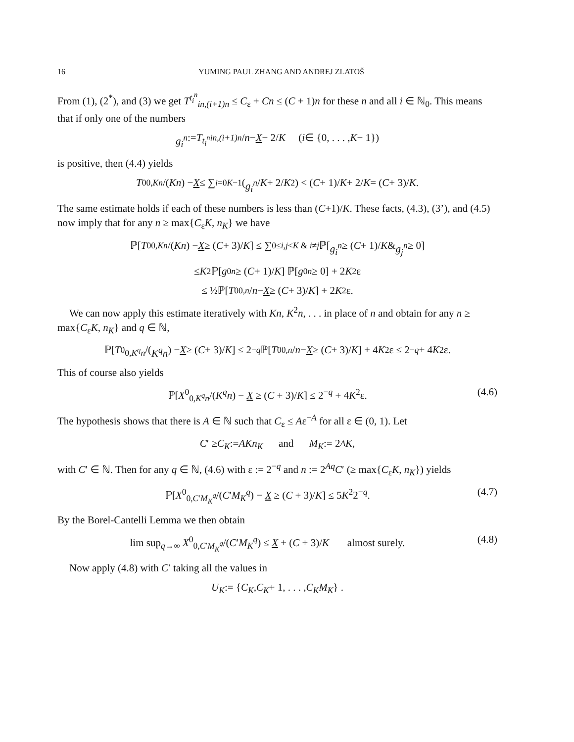16 YUMING PAUL ZHANG AND ANDREJ ZLATOŠ
From (1), (2<sup>*</sup>), and (3) we get T<sup>t<sub>i</sub><sup>n</sup></sup><sub>in,(i+1)n</sub> ≤ C<sub>ε</sub> + Cn ≤ (C + 1)n for these n and all i ∈ ℕ<sub>0</sub>. This means that if only one of the numbers
g<sub>i</sub><sup>n</sup> := T<sup>t<sub>i</sub><sup>n</sup></sup><sub>in,(i+1)n</sub> / n − X − 2/ K (i ∈ {0, . . . , K − 1})
is positive, then (4.4) yields
T<sup>0</sup><sub>0,Kn</sub> /(Kn) − X ≤ ∑<sub>i=0</sub><sup>K−1</sup> (g<sub>i</sub><sup>n</sup> / K + 2/ K<sup>2</sup>) < (C + 1)/ K + 2/ K = (C + 3)/ K.
The same estimate holds if each of these numbers is less than (C+1)/K. These facts, (4.3), (3’), and (4.5) now imply that for any n ≥ max{C<sub>ε</sub>K, n<sub>K</sub>} we have
ℙ[T<sup>0</sup><sub>0,Kn</sub> /(Kn) − X ≥ (C + 3)/ K] ≤ ∑<sub>0≤i,j<K & i≠j</sub> ℙ[g<sub>i</sub><sup>n</sup> ≥ (C + 1)/ K & g<sub>j</sub><sup>n</sup> ≥ 0]
≤ K<sup>2</sup>ℙ[g<sub>0</sub><sup>n</sup> ≥ (C + 1)/ K] ℙ[g<sub>0</sub><sup>n</sup> ≥ 0] + 2 K<sup>2</sup>ε
≤ ½ℙ[T<sup>0</sup><sub>0,n</sub> / n − X ≥ (C + 3)/ K] + 2 K<sup>2</sup>ε.
We can now apply this estimate iteratively with Kn, K<sup>2</sup>n, . . . in place of n and obtain for any n ≥ max{C<sub>ε</sub>K, n<sub>K</sub>} and q ∈ ℕ,
ℙ[T<sup>0</sup><sub>0,K<sup>q</sup>n</sub> /(K<sup>q</sup>n) − X ≥ (C + 3)/ K] ≤ 2<sup>−q</sup> ℙ[T<sup>0</sup><sub>0,n</sub> / n − X ≥ (C + 3)/ K] + 4 K<sup>2</sup>ε ≤ 2<sup>−q</sup> + 4 K<sup>2</sup>ε.
This of course also yields
ℙ[X<sup>0</sup><sub>0,K<sup>q</sup>n</sub>/(K<sup>q</sup>n) − X ≥ (C + 3)/K] ≤ 2<sup>−q</sup> + 4K<sup>2</sup>ε. (4.6)
The hypothesis shows that there is A ∈ ℕ such that C<sub>ε</sub> ≤ Aε<sup>−A</sup> for all ε ∈ (0, 1). Let
C ′ ≥ C<sub>K</sub> := AKn<sub>K</sub> and M<sub>K</sub> := 2<sup>A</sup> K,
with C′ ∈ ℕ. Then for any q ∈ ℕ, (4.6) with ε := 2<sup>−q</sup> and n := 2<sup>Aq</sup>C′ (≥ max{C<sub>ε</sub>K, n<sub>K</sub>}) yields
ℙ[X<sup>0</sup><sub>0,C′M<sub>K</sub><sup>q</sup></sub>/(C′M<sub>K</sub><sup>q</sup>) − X ≥ (C + 3)/K] ≤ 5K<sup>2</sup>2<sup>−q</sup>. (4.7)
By the Borel-Cantelli Lemma we then obtain
lim sup<sub>q→∞</sub> X<sup>0</sup><sub>0,C′M<sub>K</sub><sup>q</sup></sub>/(C′M<sub>K</sub><sup>q</sup>) ≤ X + (C + 3)/K almost surely. (4.8)
Now apply (4.8) with C′ taking all the values in
U<sub>K</sub> := { C<sub>K</sub>, C<sub>K</sub> + 1, . . . , C<sub>K</sub>M<sub>K</sub> } .